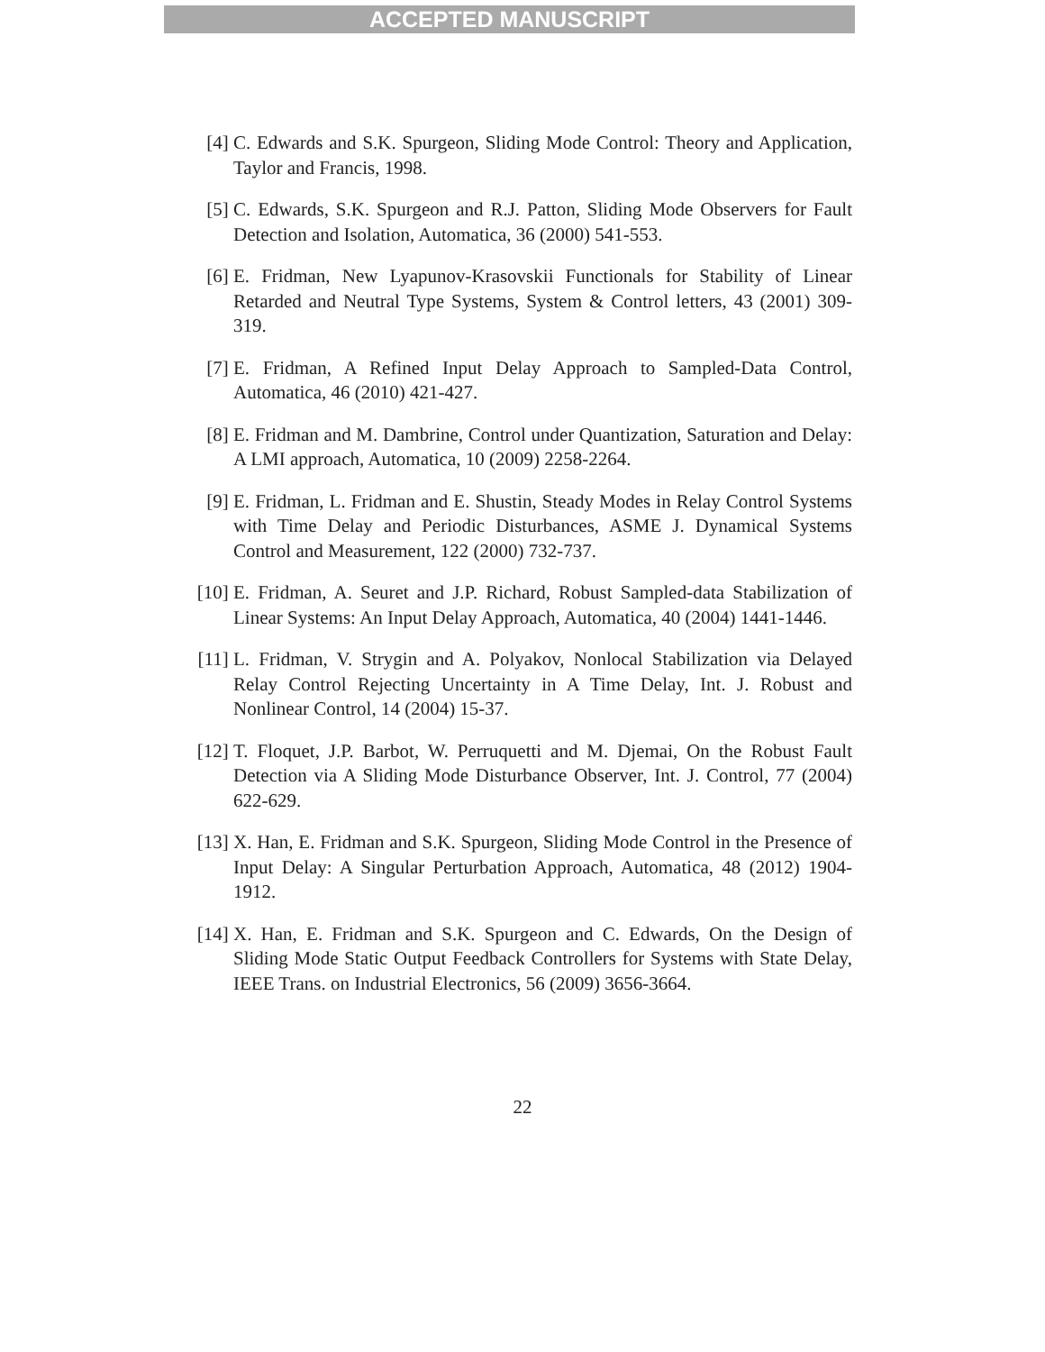ACCEPTED MANUSCRIPT
[4] C. Edwards and S.K. Spurgeon, Sliding Mode Control: Theory and Application, Taylor and Francis, 1998.
[5] C. Edwards, S.K. Spurgeon and R.J. Patton, Sliding Mode Observers for Fault Detection and Isolation, Automatica, 36 (2000) 541-553.
[6] E. Fridman, New Lyapunov-Krasovskii Functionals for Stability of Linear Retarded and Neutral Type Systems, System & Control letters, 43 (2001) 309-319.
[7] E. Fridman, A Refined Input Delay Approach to Sampled-Data Control, Automatica, 46 (2010) 421-427.
[8] E. Fridman and M. Dambrine, Control under Quantization, Saturation and Delay: A LMI approach, Automatica, 10 (2009) 2258-2264.
[9] E. Fridman, L. Fridman and E. Shustin, Steady Modes in Relay Control Systems with Time Delay and Periodic Disturbances, ASME J. Dynamical Systems Control and Measurement, 122 (2000) 732-737.
[10] E. Fridman, A. Seuret and J.P. Richard, Robust Sampled-data Stabilization of Linear Systems: An Input Delay Approach, Automatica, 40 (2004) 1441-1446.
[11] L. Fridman, V. Strygin and A. Polyakov, Nonlocal Stabilization via Delayed Relay Control Rejecting Uncertainty in A Time Delay, Int. J. Robust and Nonlinear Control, 14 (2004) 15-37.
[12] T. Floquet, J.P. Barbot, W. Perruquetti and M. Djemai, On the Robust Fault Detection via A Sliding Mode Disturbance Observer, Int. J. Control, 77 (2004) 622-629.
[13] X. Han, E. Fridman and S.K. Spurgeon, Sliding Mode Control in the Presence of Input Delay: A Singular Perturbation Approach, Automatica, 48 (2012) 1904-1912.
[14] X. Han, E. Fridman and S.K. Spurgeon and C. Edwards, On the Design of Sliding Mode Static Output Feedback Controllers for Systems with State Delay, IEEE Trans. on Industrial Electronics, 56 (2009) 3656-3664.
22